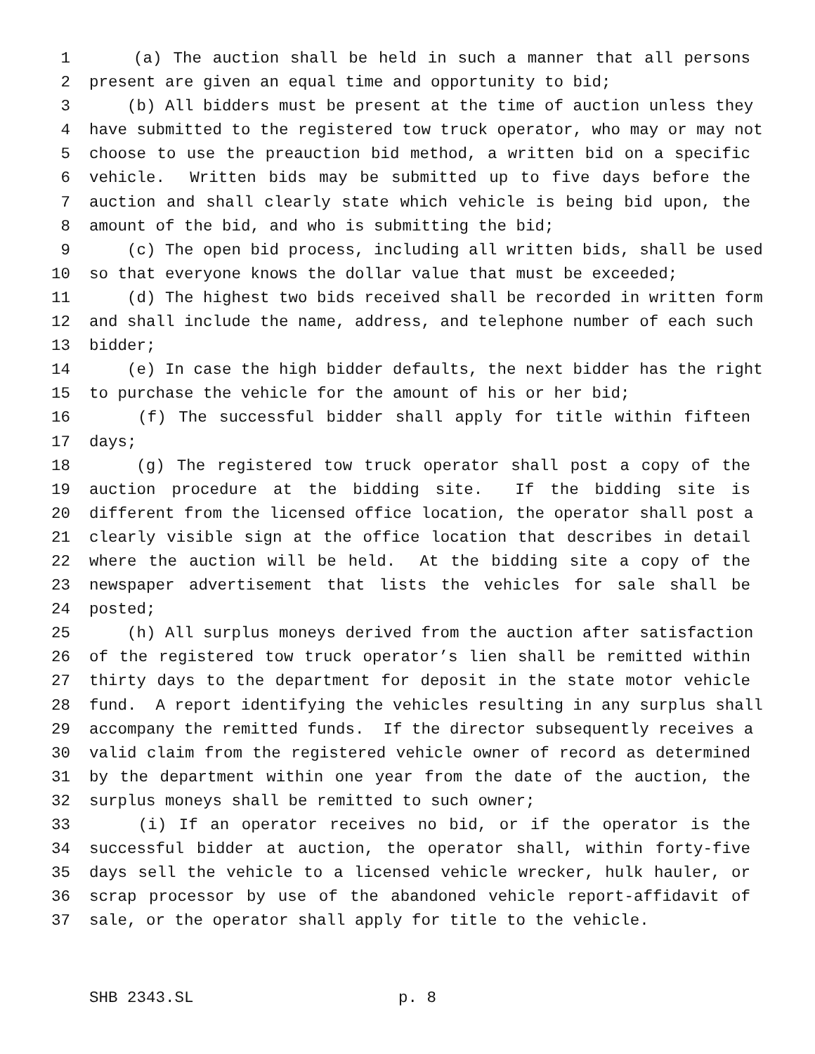1 (a) The auction shall be held in such a manner that all persons
2 present are given an equal time and opportunity to bid;
3 (b) All bidders must be present at the time of auction unless they
4 have submitted to the registered tow truck operator, who may or may not
5 choose to use the preauction bid method, a written bid on a specific
6 vehicle. Written bids may be submitted up to five days before the
7 auction and shall clearly state which vehicle is being bid upon, the
8 amount of the bid, and who is submitting the bid;
9 (c) The open bid process, including all written bids, shall be used
10 so that everyone knows the dollar value that must be exceeded;
11 (d) The highest two bids received shall be recorded in written form
12 and shall include the name, address, and telephone number of each such
13 bidder;
14 (e) In case the high bidder defaults, the next bidder has the right
15 to purchase the vehicle for the amount of his or her bid;
16 (f) The successful bidder shall apply for title within fifteen
17 days;
18 (g) The registered tow truck operator shall post a copy of the
19 auction procedure at the bidding site. If the bidding site is
20 different from the licensed office location, the operator shall post a
21 clearly visible sign at the office location that describes in detail
22 where the auction will be held. At the bidding site a copy of the
23 newspaper advertisement that lists the vehicles for sale shall be
24 posted;
25 (h) All surplus moneys derived from the auction after satisfaction
26 of the registered tow truck operator’s lien shall be remitted within
27 thirty days to the department for deposit in the state motor vehicle
28 fund. A report identifying the vehicles resulting in any surplus shall
29 accompany the remitted funds. If the director subsequently receives a
30 valid claim from the registered vehicle owner of record as determined
31 by the department within one year from the date of the auction, the
32 surplus moneys shall be remitted to such owner;
33 (i) If an operator receives no bid, or if the operator is the
34 successful bidder at auction, the operator shall, within forty-five
35 days sell the vehicle to a licensed vehicle wrecker, hulk hauler, or
36 scrap processor by use of the abandoned vehicle report-affidavit of
37 sale, or the operator shall apply for title to the vehicle.
SHB 2343.SL p. 8